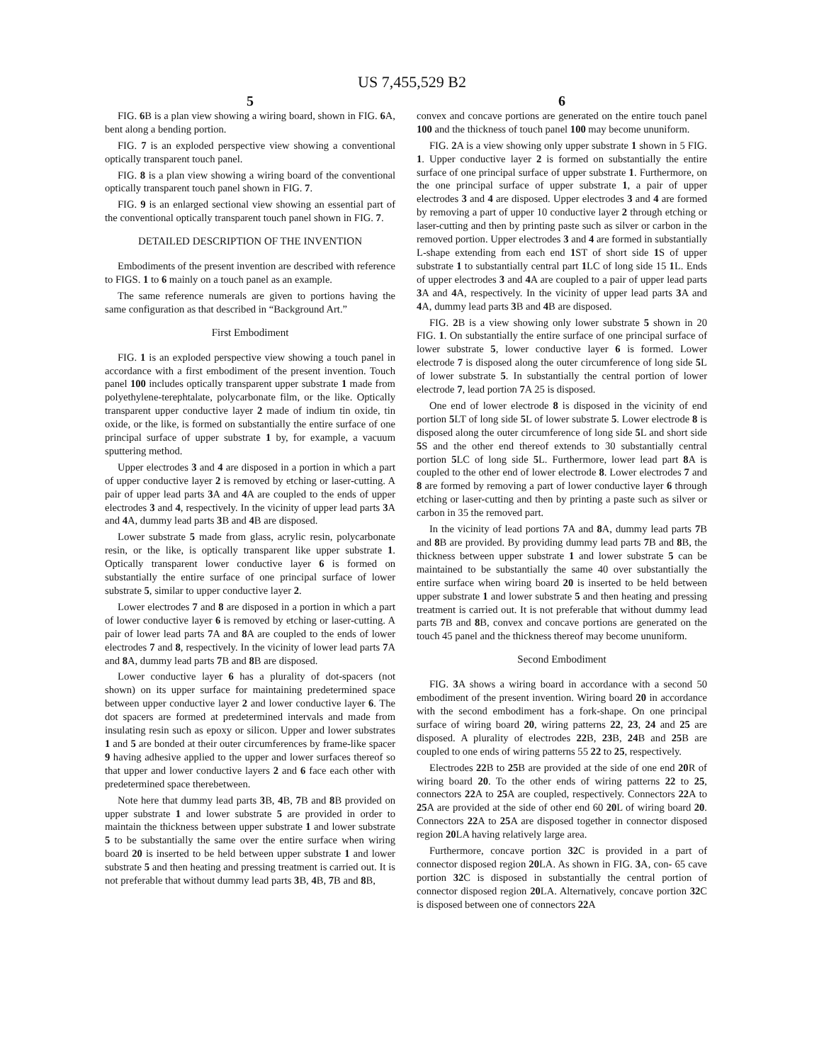US 7,455,529 B2
5
FIG. 6 B is a plan view showing a wiring board, shown in FIG. 6 A, bent along a bending portion.
FIG. 7 is an exploded perspective view showing a conventional optically transparent touch panel.
FIG. 8 is a plan view showing a wiring board of the conventional optically transparent touch panel shown in FIG. 7.
FIG. 9 is an enlarged sectional view showing an essential part of the conventional optically transparent touch panel shown in FIG. 7.
DETAILED DESCRIPTION OF THE INVENTION
Embodiments of the present invention are described with reference to FIGS. 1 to 6 mainly on a touch panel as an example.
The same reference numerals are given to portions having the same configuration as that described in “Background Art.”
First Embodiment
FIG. 1 is an exploded perspective view showing a touch panel in accordance with a first embodiment of the present invention. Touch panel 100 includes optically transparent upper substrate 1 made from polyethylene-terephtalate, polycarbonate film, or the like. Optically transparent upper conductive layer 2 made of indium tin oxide, tin oxide, or the like, is formed on substantially the entire surface of one principal surface of upper substrate 1 by, for example, a vacuum sputtering method.
Upper electrodes 3 and 4 are disposed in a portion in which a part of upper conductive layer 2 is removed by etching or laser-cutting. A pair of upper lead parts 3 A and 4 A are coupled to the ends of upper electrodes 3 and 4, respectively. In the vicinity of upper lead parts 3 A and 4 A, dummy lead parts 3 B and 4 B are disposed.
Lower substrate 5 made from glass, acrylic resin, polycarbonate resin, or the like, is optically transparent like upper substrate 1. Optically transparent lower conductive layer 6 is formed on substantially the entire surface of one principal surface of lower substrate 5, similar to upper conductive layer 2.
Lower electrodes 7 and 8 are disposed in a portion in which a part of lower conductive layer 6 is removed by etching or laser-cutting. A pair of lower lead parts 7 A and 8 A are coupled to the ends of lower electrodes 7 and 8, respectively. In the vicinity of lower lead parts 7 A and 8 A, dummy lead parts 7 B and 8 B are disposed.
Lower conductive layer 6 has a plurality of dot-spacers (not shown) on its upper surface for maintaining predetermined space between upper conductive layer 2 and lower conductive layer 6. The dot spacers are formed at predetermined intervals and made from insulating resin such as epoxy or silicon. Upper and lower substrates 1 and 5 are bonded at their outer circumferences by frame-like spacer 9 having adhesive applied to the upper and lower surfaces thereof so that upper and lower conductive layers 2 and 6 face each other with predetermined space therebetween.
Note here that dummy lead parts 3 B, 4 B, 7 B and 8 B provided on upper substrate 1 and lower substrate 5 are provided in order to maintain the thickness between upper substrate 1 and lower substrate 5 to be substantially the same over the entire surface when wiring board 20 is inserted to be held between upper substrate 1 and lower substrate 5 and then heating and pressing treatment is carried out. It is not preferable that without dummy lead parts 3 B, 4 B, 7 B and 8 B,
6
convex and concave portions are generated on the entire touch panel 100 and the thickness of touch panel 100 may become ununiform.
FIG. 2 A is a view showing only upper substrate 1 shown in 5 FIG. 1. Upper conductive layer 2 is formed on substantially the entire surface of one principal surface of upper substrate 1. Furthermore, on the one principal surface of upper substrate 1, a pair of upper electrodes 3 and 4 are disposed. Upper electrodes 3 and 4 are formed by removing a part of upper 10 conductive layer 2 through etching or laser-cutting and then by printing paste such as silver or carbon in the removed portion. Upper electrodes 3 and 4 are formed in substantially L-shape extending from each end 1 ST of short side 1 S of upper substrate 1 to substantially central part 1 LC of long side 15 1 L. Ends of upper electrodes 3 and 4 A are coupled to a pair of upper lead parts 3 A and 4 A, respectively. In the vicinity of upper lead parts 3 A and 4 A, dummy lead parts 3 B and 4 B are disposed.
FIG. 2 B is a view showing only lower substrate 5 shown in 20 FIG. 1. On substantially the entire surface of one principal surface of lower substrate 5, lower conductive layer 6 is formed. Lower electrode 7 is disposed along the outer circumference of long side 5 L of lower substrate 5. In substantially the central portion of lower electrode 7, lead portion 7 A 25 is disposed.
One end of lower electrode 8 is disposed in the vicinity of end portion 5 LT of long side 5 L of lower substrate 5. Lower electrode 8 is disposed along the outer circumference of long side 5 L and short side 5 S and the other end thereof extends to 30 substantially central portion 5 LC of long side 5 L. Furthermore, lower lead part 8 A is coupled to the other end of lower electrode 8. Lower electrodes 7 and 8 are formed by removing a part of lower conductive layer 6 through etching or laser-cutting and then by printing a paste such as silver or carbon in 35 the removed part.
In the vicinity of lead portions 7 A and 8 A, dummy lead parts 7 B and 8 B are provided. By providing dummy lead parts 7 B and 8 B, the thickness between upper substrate 1 and lower substrate 5 can be maintained to be substantially the same 40 over substantially the entire surface when wiring board 20 is inserted to be held between upper substrate 1 and lower substrate 5 and then heating and pressing treatment is carried out. It is not preferable that without dummy lead parts 7 B and 8 B, convex and concave portions are generated on the touch 45 panel and the thickness thereof may become ununiform.
Second Embodiment
FIG. 3 A shows a wiring board in accordance with a second 50 embodiment of the present invention. Wiring board 20 in accordance with the second embodiment has a fork-shape. On one principal surface of wiring board 20, wiring patterns 22, 23, 24 and 25 are disposed. A plurality of electrodes 22 B, 23 B, 24 B and 25 B are coupled to one ends of wiring patterns 55 22 to 25, respectively.
Electrodes 22 B to 25 B are provided at the side of one end 20 R of wiring board 20. To the other ends of wiring patterns 22 to 25, connectors 22 A to 25 A are coupled, respectively. Connectors 22 A to 25 A are provided at the side of other end 60 20 L of wiring board 20. Connectors 22 A to 25 A are disposed together in connector disposed region 20 LA having relatively large area.
Furthermore, concave portion 32 C is provided in a part of connector disposed region 20 LA. As shown in FIG. 3 A, con- 65 cave portion 32 C is disposed in substantially the central portion of connector disposed region 20 LA. Alternatively, concave portion 32 C is disposed between one of connectors 22 A